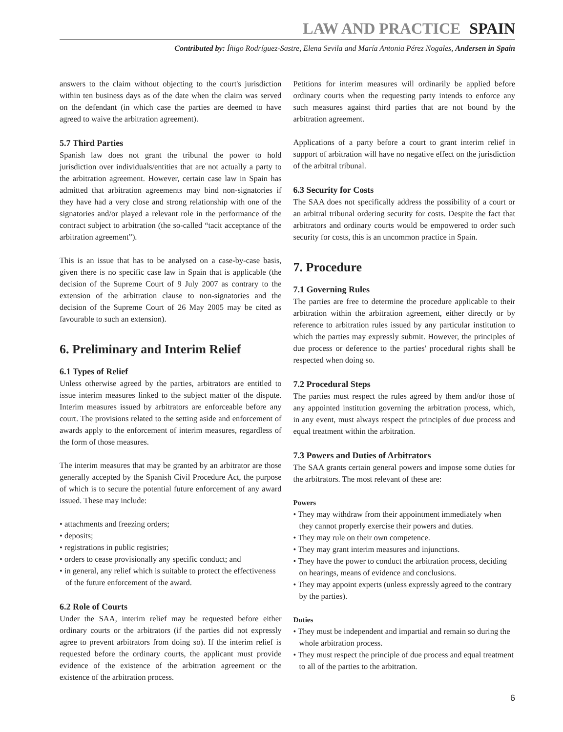LAW AND PRACTICE SPAIN
Contributed by: Íñigo Rodríguez-Sastre, Elena Sevila and María Antonia Pérez Nogales, Andersen in Spain
answers to the claim without objecting to the court's jurisdiction within ten business days as of the date when the claim was served on the defendant (in which case the parties are deemed to have agreed to waive the arbitration agreement).
5.7 Third Parties
Spanish law does not grant the tribunal the power to hold jurisdiction over individuals/entities that are not actually a party to the arbitration agreement. However, certain case law in Spain has admitted that arbitration agreements may bind non-signatories if they have had a very close and strong relationship with one of the signatories and/or played a relevant role in the performance of the contract subject to arbitration (the so-called “tacit acceptance of the arbitration agreement”).
This is an issue that has to be analysed on a case-by-case basis, given there is no specific case law in Spain that is applicable (the decision of the Supreme Court of 9 July 2007 as contrary to the extension of the arbitration clause to non-signatories and the decision of the Supreme Court of 26 May 2005 may be cited as favourable to such an extension).
6. Preliminary and Interim Relief
6.1 Types of Relief
Unless otherwise agreed by the parties, arbitrators are entitled to issue interim measures linked to the subject matter of the dispute. Interim measures issued by arbitrators are enforceable before any court. The provisions related to the setting aside and enforcement of awards apply to the enforcement of interim measures, regardless of the form of those measures.
The interim measures that may be granted by an arbitrator are those generally accepted by the Spanish Civil Procedure Act, the purpose of which is to secure the potential future enforcement of any award issued. These may include:
• attachments and freezing orders;
• deposits;
• registrations in public registries;
• orders to cease provisionally any specific conduct; and
• in general, any relief which is suitable to protect the effectiveness of the future enforcement of the award.
6.2 Role of Courts
Under the SAA, interim relief may be requested before either ordinary courts or the arbitrators (if the parties did not expressly agree to prevent arbitrators from doing so). If the interim relief is requested before the ordinary courts, the applicant must provide evidence of the existence of the arbitration agreement or the existence of the arbitration process.
Petitions for interim measures will ordinarily be applied before ordinary courts when the requesting party intends to enforce any such measures against third parties that are not bound by the arbitration agreement.
Applications of a party before a court to grant interim relief in support of arbitration will have no negative effect on the jurisdiction of the arbitral tribunal.
6.3 Security for Costs
The SAA does not specifically address the possibility of a court or an arbitral tribunal ordering security for costs. Despite the fact that arbitrators and ordinary courts would be empowered to order such security for costs, this is an uncommon practice in Spain.
7. Procedure
7.1 Governing Rules
The parties are free to determine the procedure applicable to their arbitration within the arbitration agreement, either directly or by reference to arbitration rules issued by any particular institution to which the parties may expressly submit. However, the principles of due process or deference to the parties' procedural rights shall be respected when doing so.
7.2 Procedural Steps
The parties must respect the rules agreed by them and/or those of any appointed institution governing the arbitration process, which, in any event, must always respect the principles of due process and equal treatment within the arbitration.
7.3 Powers and Duties of Arbitrators
The SAA grants certain general powers and impose some duties for the arbitrators. The most relevant of these are:
Powers
• They may withdraw from their appointment immediately when they cannot properly exercise their powers and duties.
• They may rule on their own competence.
• They may grant interim measures and injunctions.
• They have the power to conduct the arbitration process, deciding on hearings, means of evidence and conclusions.
• They may appoint experts (unless expressly agreed to the contrary by the parties).
Duties
• They must be independent and impartial and remain so during the whole arbitration process.
• They must respect the principle of due process and equal treatment to all of the parties to the arbitration.
6